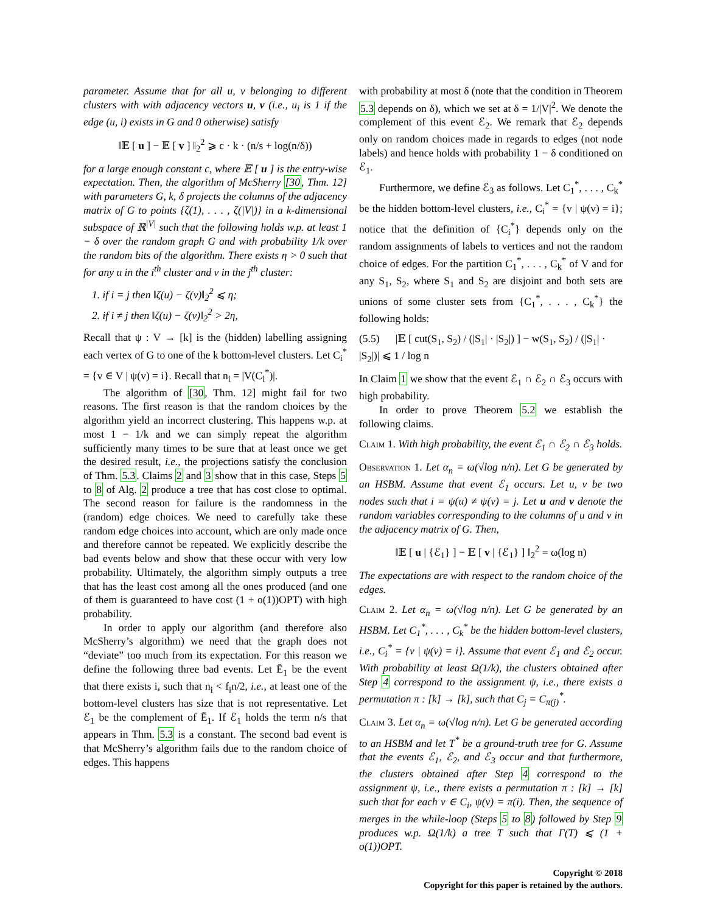parameter. Assume that for all u, v belonging to different clusters with with adjacency vectors u, v (i.e., u<sub>i</sub> is 1 if the edge (u, i) exists in G and 0 otherwise) satisfy
‖𝔼 [ u ] − 𝔼 [ v ] ‖<sub>2</sub><sup>2</sup> ⩾ c · k · (n/s + log(n/δ))
for a large enough constant c, where 𝔼 [ u ] is the entry-wise expectation. Then, the algorithm of McSherry [30, Thm. 12] with parameters G, k, δ projects the columns of the adjacency matrix of G to points {ζ(1), . . . , ζ(|V|)} in a k-dimensional subspace of ℝ<sup>|V|</sup> such that the following holds w.p. at least 1 − δ over the random graph G and with probability 1/k over the random bits of the algorithm. There exists η > 0 such that for any u in the i<sup>th</sup> cluster and v in the j<sup>th</sup> cluster:
1. if i = j then ‖ζ(u) − ζ(v)‖<sub>2</sub><sup>2</sup> ⩽ η;
2. if i ≠ j then ‖ζ(u) − ζ(v)‖<sub>2</sub><sup>2</sup> > 2η,
Recall that ψ : V → [k] is the (hidden) labelling assigning each vertex of G to one of the k bottom-level clusters. Let C<sub>i</sub><sup>*</sup> = {v ∈ V | ψ(v) = i}. Recall that n<sub>i</sub> = |V(C<sub>i</sub><sup>*</sup>)|.
The algorithm of [30, Thm. 12] might fail for two reasons. The first reason is that the random choices by the algorithm yield an incorrect clustering. This happens w.p. at most 1 − 1/k and we can simply repeat the algorithm sufficiently many times to be sure that at least once we get the desired result, i.e., the projections satisfy the conclusion of Thm. 5.3. Claims 2 and 3 show that in this case, Steps 5 to 8 of Alg. 2 produce a tree that has cost close to optimal. The second reason for failure is the randomness in the (random) edge choices. We need to carefully take these random edge choices into account, which are only made once and therefore cannot be repeated. We explicitly describe the bad events below and show that these occur with very low probability. Ultimately, the algorithm simply outputs a tree that has the least cost among all the ones produced (and one of them is guaranteed to have cost (1 + o(1))OPT) with high probability.
In order to apply our algorithm (and therefore also McSherry’s algorithm) we need that the graph does not “deviate” too much from its expectation. For this reason we define the following three bad events. Let Ē<sub>1</sub> be the event that there exists i, such that n<sub>i</sub> < f<sub>i</sub>n/2, i.e., at least one of the bottom-level clusters has size that is not representative. Let ℰ<sub>1</sub> be the complement of Ē<sub>1</sub>. If ℰ<sub>1</sub> holds the term n/s that appears in Thm. 5.3 is a constant. The second bad event is that McSherry’s algorithm fails due to the random choice of edges. This happens
with probability at most δ (note that the condition in Theorem 5.3 depends on δ), which we set at δ = 1/|V|<sup>2</sup>. We denote the complement of this event ℰ<sub>2</sub>. We remark that ℰ<sub>2</sub> depends only on random choices made in regards to edges (not node labels) and hence holds with probability 1 − δ conditioned on ℰ<sub>1</sub>.
Furthermore, we define ℰ<sub>3</sub> as follows. Let C<sub>1</sub><sup>*</sup>, . . . , C<sub>k</sub><sup>*</sup> be the hidden bottom-level clusters, i.e., C<sub>i</sub><sup>*</sup> = {v | ψ(v) = i}; notice that the definition of {C<sub>i</sub><sup>*</sup>} depends only on the random assignments of labels to vertices and not the random choice of edges. For the partition C<sub>1</sub><sup>*</sup>, . . . , C<sub>k</sub><sup>*</sup> of V and for any S<sub>1</sub>, S<sub>2</sub>, where S<sub>1</sub> and S<sub>2</sub> are disjoint and both sets are unions of some cluster sets from {C<sub>1</sub><sup>*</sup>, . . . , C<sub>k</sub><sup>*</sup>} the following holds:
(5.5) |𝔼 [ cut(S<sub>1</sub>, S<sub>2</sub>) / (|S<sub>1</sub>| · |S<sub>2</sub>|) ] − w(S<sub>1</sub>, S<sub>2</sub>) / (|S<sub>1</sub>| · |S<sub>2</sub>|)| ⩽ 1 / log n
In Claim 1 we show that the event ℰ<sub>1</sub> ∩ ℰ<sub>2</sub> ∩ ℰ<sub>3</sub> occurs with high probability.
In order to prove Theorem 5.2 we establish the following claims.
Claim 1. With high probability, the event ℰ<sub>1</sub> ∩ ℰ<sub>2</sub> ∩ ℰ<sub>3</sub> holds.
Observation 1. Let α<sub>n</sub> = ω(√log n/n). Let G be generated by an HSBM. Assume that event ℰ<sub>1</sub> occurs. Let u, v be two nodes such that i = ψ(u) ≠ ψ(v) = j. Let u and v denote the random variables corresponding to the columns of u and v in the adjacency matrix of G. Then,
‖𝔼 [ u | {ℰ<sub>1</sub>} ] − 𝔼 [ v | {ℰ<sub>1</sub>} ] ‖<sub>2</sub><sup>2</sup> = ω(log n)
The expectations are with respect to the random choice of the edges.
Claim 2. Let α<sub>n</sub> = ω(√log n/n). Let G be generated by an HSBM. Let C<sub>1</sub><sup>*</sup>, . . . , C<sub>k</sub><sup>*</sup> be the hidden bottom-level clusters, i.e., C<sub>i</sub><sup>*</sup> = {v | ψ(v) = i}. Assume that event ℰ<sub>1</sub> and ℰ<sub>2</sub> occur. With probability at least Ω(1/k), the clusters obtained after Step 4 correspond to the assignment ψ, i.e., there exists a permutation π : [k] → [k], such that C<sub>j</sub> = C<sub>π(j)</sub><sup>*</sup>.
Claim 3. Let α<sub>n</sub> = ω(√log n/n). Let G be generated according to an HSBM and let T<sup>*</sup> be a ground-truth tree for G. Assume that the events ℰ<sub>1</sub>, ℰ<sub>2</sub>, and ℰ<sub>3</sub> occur and that furthermore, the clusters obtained after Step 4 correspond to the assignment ψ, i.e., there exists a permutation π : [k] → [k] such that for each v ∈ C<sub>i</sub>, ψ(v) = π(i). Then, the sequence of merges in the while-loop (Steps 5 to 8) followed by Step 9 produces w.p. Ω(1/k) a tree T such that Γ(T) ⩽ (1 + o(1))OPT.
Copyright © 2018
Copyright for this paper is retained by the authors.